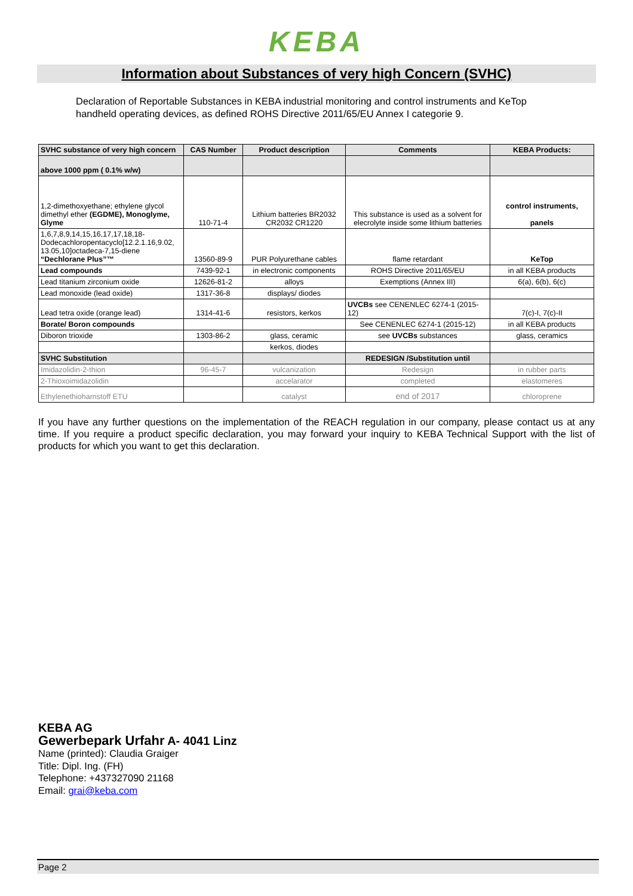KEBA
Information about Substances of very high Concern (SVHC)
Declaration of Reportable Substances in KEBA industrial monitoring and control instruments and KeTop handheld operating devices, as defined ROHS Directive 2011/65/EU Annex I categorie 9.
| SVHC substance of very high concern | CAS Number | Product description | Comments | KEBA Products: |
| --- | --- | --- | --- | --- |
| above 1000 ppm ( 0.1% w/w) | | | | |
| 1,2-dimethoxyethane; ethylene glycol dimethyl ether (EGDME), Monoglyme, Glyme | 110-71-4 | Lithium batteries BR2032 CR2032 CR1220 | This substance is used as a solvent for elecrolyte inside some lithium batteries | control instruments, panels |
| 1,6,7,8,9,14,15,16,17,17,18,18-Dodecachloropentacyclo[12.2.1.16,9.02, 13.05,10]octadeca-7,15-diene “Dechlorane Plus”™ | 13560-89-9 | PUR Polyurethane cables | flame retardant | KeTop |
| Lead compounds | 7439-92-1 | in electronic components | ROHS Directive 2011/65/EU | in all KEBA products |
| Lead titanium zirconium oxide | 12626-81-2 | alloys | Exemptions (Annex III) | 6(a), 6(b), 6(c) |
| Lead monoxide (lead oxide) | 1317-36-8 | displays/ diodes | | |
| Lead tetra oxide (orange lead) | 1314-41-6 | resistors, kerkos | UVCBs see CENENLEC 6274-1 (2015-12) | 7(c)-I, 7(c)-II |
| Borate/ Boron compounds | | | See CENENLEC 6274-1 (2015-12) | in all KEBA products |
| Diboron trioxide | 1303-86-2 | glass, ceramic | see UVCBs substances | glass, ceramics |
| | | kerkos, diodes | | |
| SVHC Substitution | | | REDESIGN /Substitution until | |
| Imidazolidin-2-thion | 96-45-7 | vulcanization | Redesign | in rubber parts |
| 2-Thioxoimidazolidin | | accelarator | completed | elastomeres |
| Ethylenethioharnstoff ETU | | catalyst | end of 2017 | chloroprene |
If you have any further questions on the implementation of the REACH regulation in our company, please contact us at any time. If you require a product specific declaration, you may forward your inquiry to KEBA Technical Support with the list of products for which you want to get this declaration.
KEBA AG
Gewerbepark Urfahr A- 4041 Linz
Name (printed): Claudia Graiger
Title: Dipl. Ing. (FH)
Telephone: +437327090 21168
Email: grai@keba.com
Page 2